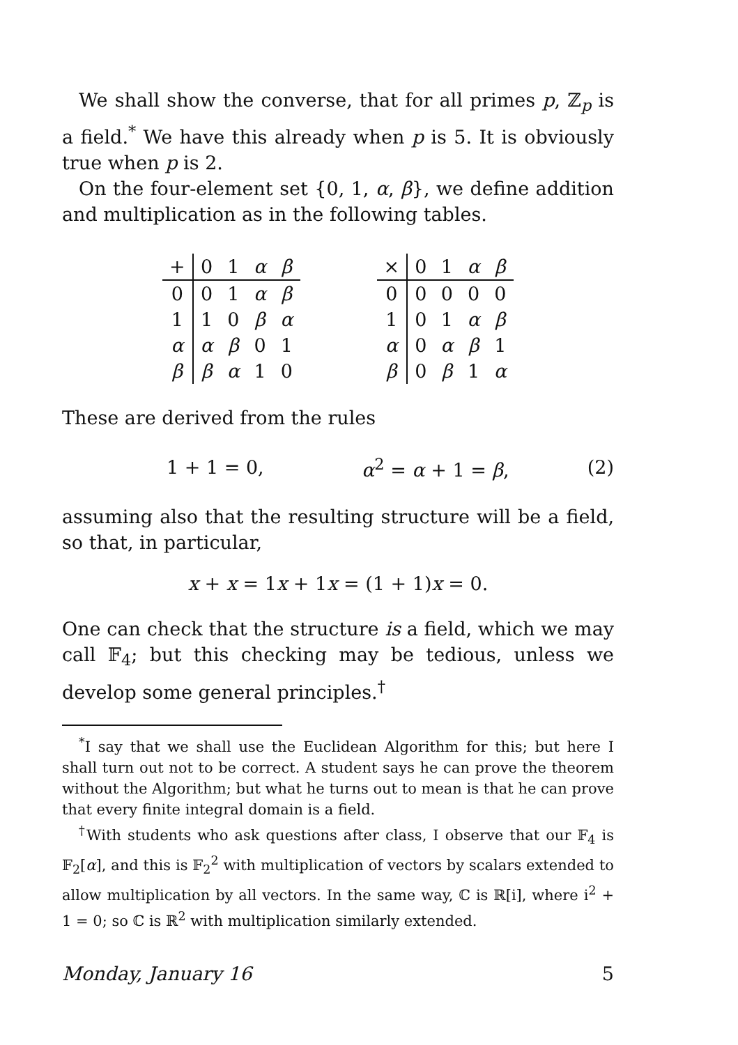We shall show the converse, that for all primes p, ℤ<sub>p</sub> is a field.<sup>*</sup> We have this already when p is 5. It is obviously true when p is 2.
On the four-element set {0, 1, α, β}, we define addition and multiplication as in the following tables.
| + | 0 | 1 | α | β |
| 0 | 0 | 1 | α | β |
| 1 | 1 | 0 | β | α |
| α | α | β | 0 | 1 |
| β | β | α | 1 | 0 |
| × | 0 | 1 | α | β |
| 0 | 0 | 0 | 0 | 0 |
| 1 | 0 | 1 | α | β |
| α | 0 | α | β | 1 |
| β | 0 | β | 1 | α |
These are derived from the rules
1 + 1 = 0, α<sup>2</sup> = α + 1 = β, (2)
assuming also that the resulting structure will be a field, so that, in particular,
x + x = 1x + 1x = (1 + 1)x = 0.
One can check that the structure is a field, which we may call 𝔽<sub>4</sub>; but this checking may be tedious, unless we develop some general principles.<sup>†</sup>
<sup>*</sup> I say that we shall use the Euclidean Algorithm for this; but here I shall turn out not to be correct. A student says he can prove the theorem without the Algorithm; but what he turns out to mean is that he can prove that every finite integral domain is a field.
<sup>†</sup> With students who ask questions after class, I observe that our 𝔽<sub>4</sub> is 𝔽<sub>2</sub>[α], and this is 𝔽<sub>2</sub><sup>2</sup> with multiplication of vectors by scalars extended to allow multiplication by all vectors. In the same way, ℂ is ℝ[i], where i<sup>2</sup> + 1 = 0; so ℂ is ℝ<sup>2</sup> with multiplication similarly extended.
Monday, January 16 5